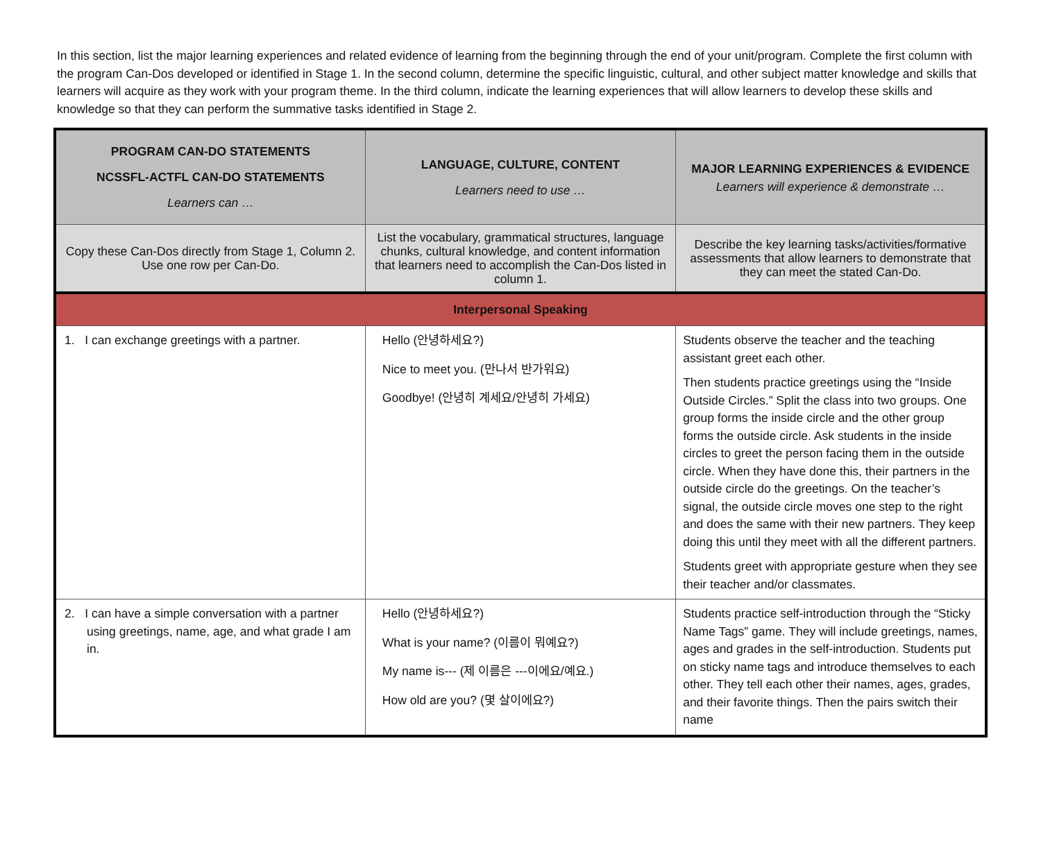In this section, list the major learning experiences and related evidence of learning from the beginning through the end of your unit/program. Complete the first column with the program Can-Dos developed or identified in Stage 1. In the second column, determine the specific linguistic, cultural, and other subject matter knowledge and skills that learners will acquire as they work with your program theme. In the third column, indicate the learning experiences that will allow learners to develop these skills and knowledge so that they can perform the summative tasks identified in Stage 2.
| PROGRAM CAN-DO STATEMENTS NCSSFL-ACTFL CAN-DO STATEMENTS Learners can … | LANGUAGE, CULTURE, CONTENT Learners need to use … | MAJOR LEARNING EXPERIENCES & EVIDENCE Learners will experience & demonstrate … |
| --- | --- | --- |
| Copy these Can-Dos directly from Stage 1, Column 2. Use one row per Can-Do. | List the vocabulary, grammatical structures, language chunks, cultural knowledge, and content information that learners need to accomplish the Can-Dos listed in column 1. | Describe the key learning tasks/activities/formative assessments that allow learners to demonstrate that they can meet the stated Can-Do. |
| Interpersonal Speaking | | |
| 1. I can exchange greetings with a partner. | Hello (안녕하세요?) Nice to meet you. (만나서 반가워요) Goodbye! (안녕히 계세요/안녕히 가세요) | Students observe the teacher and the teaching assistant greet each other. Then students practice greetings using the “Inside Outside Circles.” Split the class into two groups. One group forms the inside circle and the other group forms the outside circle. Ask students in the inside circles to greet the person facing them in the outside circle. When they have done this, their partners in the outside circle do the greetings. On the teacher’s signal, the outside circle moves one step to the right and does the same with their new partners. They keep doing this until they meet with all the different partners. Students greet with appropriate gesture when they see their teacher and/or classmates. |
| 2. I can have a simple conversation with a partner using greetings, name, age, and what grade I am in. | Hello (안녕하세요?) What is your name? (이름이 뭐예요?) My name is--- (제 이름은 ---이에요/예요.) How old are you? (몇 살이에요?) | Students practice self-introduction through the “Sticky Name Tags” game. They will include greetings, names, ages and grades in the self-introduction. Students put on sticky name tags and introduce themselves to each other. They tell each other their names, ages, grades, and their favorite things. Then the pairs switch their name |